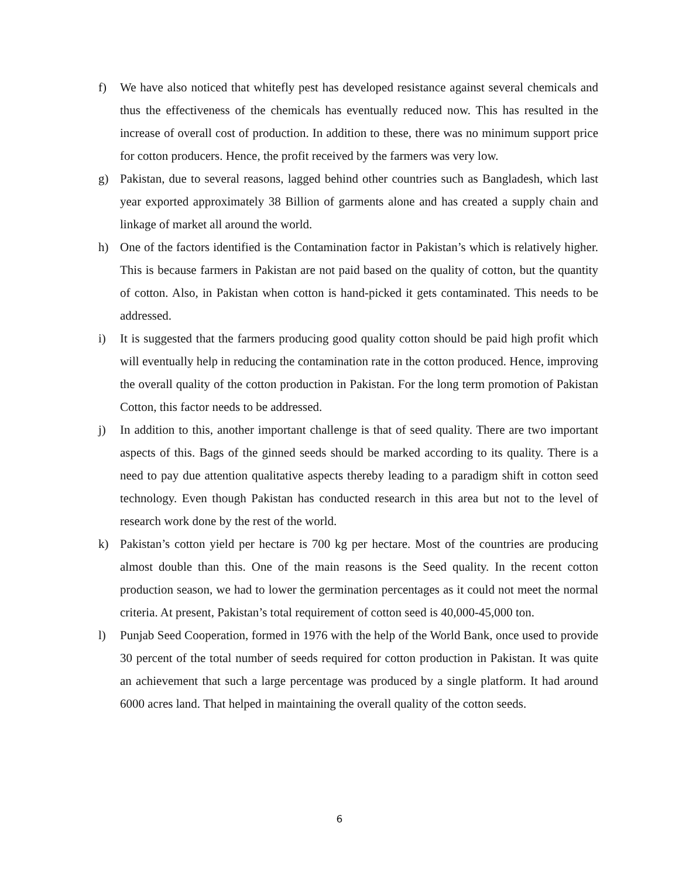f) We have also noticed that whitefly pest has developed resistance against several chemicals and thus the effectiveness of the chemicals has eventually reduced now. This has resulted in the increase of overall cost of production. In addition to these, there was no minimum support price for cotton producers. Hence, the profit received by the farmers was very low.
g) Pakistan, due to several reasons, lagged behind other countries such as Bangladesh, which last year exported approximately 38 Billion of garments alone and has created a supply chain and linkage of market all around the world.
h) One of the factors identified is the Contamination factor in Pakistan’s which is relatively higher. This is because farmers in Pakistan are not paid based on the quality of cotton, but the quantity of cotton. Also, in Pakistan when cotton is hand-picked it gets contaminated. This needs to be addressed.
i) It is suggested that the farmers producing good quality cotton should be paid high profit which will eventually help in reducing the contamination rate in the cotton produced. Hence, improving the overall quality of the cotton production in Pakistan. For the long term promotion of Pakistan Cotton, this factor needs to be addressed.
j) In addition to this, another important challenge is that of seed quality. There are two important aspects of this. Bags of the ginned seeds should be marked according to its quality. There is a need to pay due attention qualitative aspects thereby leading to a paradigm shift in cotton seed technology. Even though Pakistan has conducted research in this area but not to the level of research work done by the rest of the world.
k) Pakistan’s cotton yield per hectare is 700 kg per hectare. Most of the countries are producing almost double than this. One of the main reasons is the Seed quality. In the recent cotton production season, we had to lower the germination percentages as it could not meet the normal criteria. At present, Pakistan’s total requirement of cotton seed is 40,000-45,000 ton.
l) Punjab Seed Cooperation, formed in 1976 with the help of the World Bank, once used to provide 30 percent of the total number of seeds required for cotton production in Pakistan. It was quite an achievement that such a large percentage was produced by a single platform. It had around 6000 acres land. That helped in maintaining the overall quality of the cotton seeds.
6